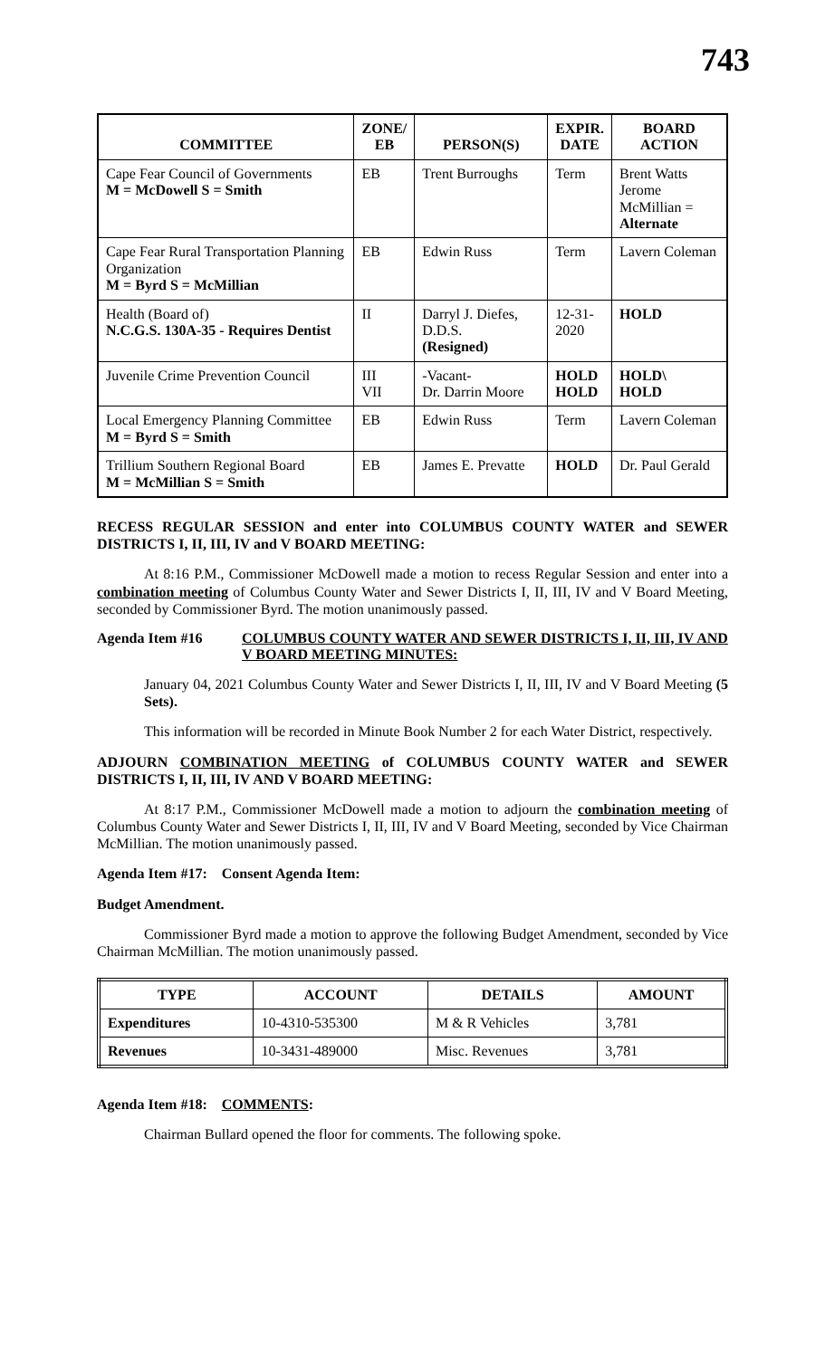743
| COMMITTEE | ZONE/ EB | PERSON(S) | EXPIR. DATE | BOARD ACTION |
| --- | --- | --- | --- | --- |
| Cape Fear Council of Governments M = McDowell S = Smith | EB | Trent Burroughs | Term | Brent Watts Jerome McMillian = Alternate |
| Cape Fear Rural Transportation Planning Organization M = Byrd S = McMillian | EB | Edwin Russ | Term | Lavern Coleman |
| Health (Board of) N.C.G.S. 130A-35 - Requires Dentist | II | Darryl J. Diefes, D.D.S. (Resigned) | 12-31- 2020 | HOLD |
| Juvenile Crime Prevention Council | III VII | -Vacant- Dr. Darrin Moore | HOLD HOLD | HOLD\ HOLD |
| Local Emergency Planning Committee M = Byrd S = Smith | EB | Edwin Russ | Term | Lavern Coleman |
| Trillium Southern Regional Board M = McMillian S = Smith | EB | James E. Prevatte | HOLD | Dr. Paul Gerald |
RECESS REGULAR SESSION and enter into COLUMBUS COUNTY WATER and SEWER DISTRICTS I, II, III, IV and V BOARD MEETING:
At 8:16 P.M., Commissioner McDowell made a motion to recess Regular Session and enter into a combination meeting of Columbus County Water and Sewer Districts I, II, III, IV and V Board Meeting, seconded by Commissioner Byrd. The motion unanimously passed.
Agenda Item #16 COLUMBUS COUNTY WATER AND SEWER DISTRICTS I, II, III, IV AND V BOARD MEETING MINUTES:
January 04, 2021 Columbus County Water and Sewer Districts I, II, III, IV and V Board Meeting (5 Sets).
This information will be recorded in Minute Book Number 2 for each Water District, respectively.
ADJOURN COMBINATION MEETING of COLUMBUS COUNTY WATER and SEWER DISTRICTS I, II, III, IV AND V BOARD MEETING:
At 8:17 P.M., Commissioner McDowell made a motion to adjourn the combination meeting of Columbus County Water and Sewer Districts I, II, III, IV and V Board Meeting, seconded by Vice Chairman McMillian. The motion unanimously passed.
Agenda Item #17: Consent Agenda Item:
Budget Amendment.
Commissioner Byrd made a motion to approve the following Budget Amendment, seconded by Vice Chairman McMillian. The motion unanimously passed.
| TYPE | ACCOUNT | DETAILS | AMOUNT |
| --- | --- | --- | --- |
| Expenditures | 10-4310-535300 | M & R Vehicles | 3,781 |
| Revenues | 10-3431-489000 | Misc. Revenues | 3,781 |
Agenda Item #18: COMMENTS:
Chairman Bullard opened the floor for comments. The following spoke.